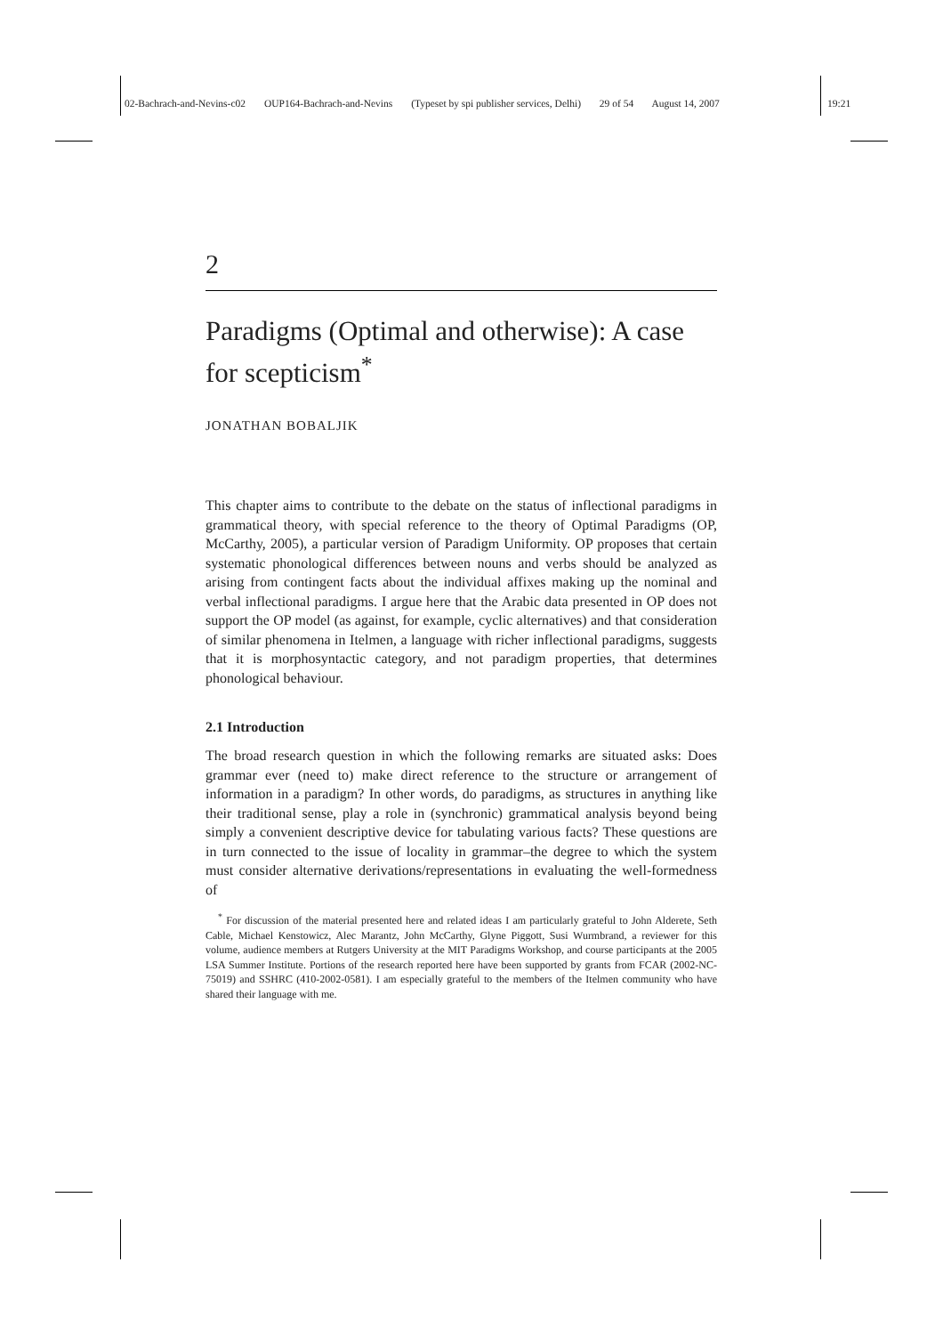02-Bachrach-and-Nevins-c02 OUP164-Bachrach-and-Nevins (Typeset by spi publisher services, Delhi) 29 of 54 August 14, 2007 19:21
2
Paradigms (Optimal and otherwise): A case for scepticism<sup>*</sup>
JONATHAN BOBALJIK
This chapter aims to contribute to the debate on the status of inflectional paradigms in grammatical theory, with special reference to the theory of Optimal Paradigms (OP, McCarthy, 2005), a particular version of Paradigm Uniformity. OP proposes that certain systematic phonological differences between nouns and verbs should be analyzed as arising from contingent facts about the individual affixes making up the nominal and verbal inflectional paradigms. I argue here that the Arabic data presented in OP does not support the OP model (as against, for example, cyclic alternatives) and that consideration of similar phenomena in Itelmen, a language with richer inflectional paradigms, suggests that it is morphosyntactic category, and not paradigm properties, that determines phonological behaviour.
2.1 Introduction
The broad research question in which the following remarks are situated asks: Does grammar ever (need to) make direct reference to the structure or arrangement of information in a paradigm? In other words, do paradigms, as structures in anything like their traditional sense, play a role in (synchronic) grammatical analysis beyond being simply a convenient descriptive device for tabulating various facts? These questions are in turn connected to the issue of locality in grammar–the degree to which the system must consider alternative derivations/representations in evaluating the well-formedness of
<sup>*</sup> For discussion of the material presented here and related ideas I am particularly grateful to John Alderete, Seth Cable, Michael Kenstowicz, Alec Marantz, John McCarthy, Glyne Piggott, Susi Wurmbrand, a reviewer for this volume, audience members at Rutgers University at the MIT Paradigms Workshop, and course participants at the 2005 LSA Summer Institute. Portions of the research reported here have been supported by grants from FCAR (2002-NC-75019) and SSHRC (410-2002-0581). I am especially grateful to the members of the Itelmen community who have shared their language with me.